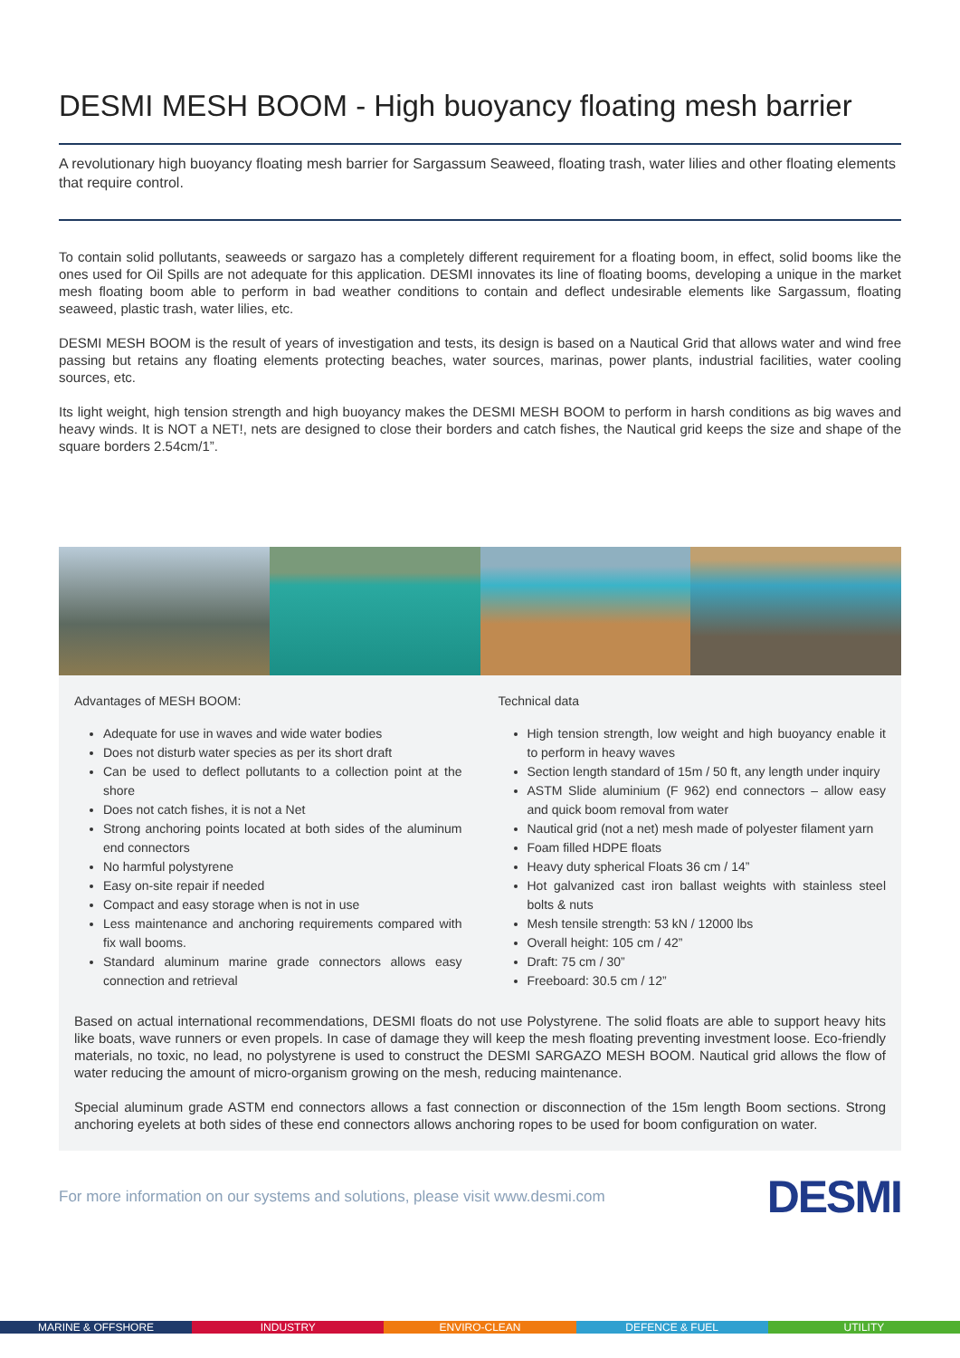DESMI MESH BOOM - High buoyancy floating mesh barrier
A revolutionary high buoyancy floating mesh barrier for Sargassum Seaweed, floating trash, water lilies and other floating elements that require control.
To contain solid pollutants, seaweeds or sargazo has a completely different requirement for a floating boom, in effect, solid booms like the ones used for Oil Spills are not adequate for this application. DESMI innovates its line of floating booms, developing a unique in the market mesh floating boom able to perform in bad weather conditions to contain and deflect undesirable elements like Sargassum, floating seaweed, plastic trash, water lilies, etc.
DESMI MESH BOOM is the result of years of investigation and tests, its design is based on a Nautical Grid that allows water and wind free passing but retains any floating elements protecting beaches, water sources, marinas, power plants, industrial facilities, water cooling sources, etc.
Its light weight, high tension strength and high buoyancy makes the DESMI MESH BOOM to perform in harsh conditions as big waves and heavy winds. It is NOT a NET!, nets are designed to close their borders and catch fishes, the Nautical grid keeps the size and shape of the square borders 2.54cm/1”.
Advantages of MESH BOOM:
Adequate for use in waves and wide water bodies
Does not disturb water species as per its short draft
Can be used to deflect pollutants to a collection point at the shore
Does not catch fishes, it is not a Net
Strong anchoring points located at both sides of the aluminum end connectors
No harmful polystyrene
Easy on-site repair if needed
Compact and easy storage when is not in use
Less maintenance and anchoring requirements compared with fix wall booms.
Standard aluminum marine grade connectors allows easy connection and retrieval
Technical data
High tension strength, low weight and high buoyancy enable it to perform in heavy waves
Section length standard of 15m / 50 ft, any length under inquiry
ASTM Slide aluminium (F 962) end connectors – allow easy and quick boom removal from water
Nautical grid (not a net) mesh made of polyester filament yarn
Foam filled HDPE floats
Heavy duty spherical Floats 36 cm / 14”
Hot galvanized cast iron ballast weights with stainless steel bolts & nuts
Mesh tensile strength: 53 kN / 12000 lbs
Overall height: 105 cm / 42”
Draft: 75 cm / 30”
Freeboard: 30.5 cm / 12”
Based on actual international recommendations, DESMI floats do not use Polystyrene. The solid floats are able to support heavy hits like boats, wave runners or even propels. In case of damage they will keep the mesh floating preventing investment loose. Eco-friendly materials, no toxic, no lead, no polystyrene is used to construct the DESMI SARGAZO MESH BOOM. Nautical grid allows the flow of water reducing the amount of micro-organism growing on the mesh, reducing maintenance.
Special aluminum grade ASTM end connectors allows a fast connection or disconnection of the 15m length Boom sections. Strong anchoring eyelets at both sides of these end connectors allows anchoring ropes to be used for boom configuration on water.
For more information on our systems and solutions, please visit www.desmi.com DESMI
MARINE & OFFSHORE INDUSTRY ENVIRO-CLEAN DEFENCE & FUEL UTILITY